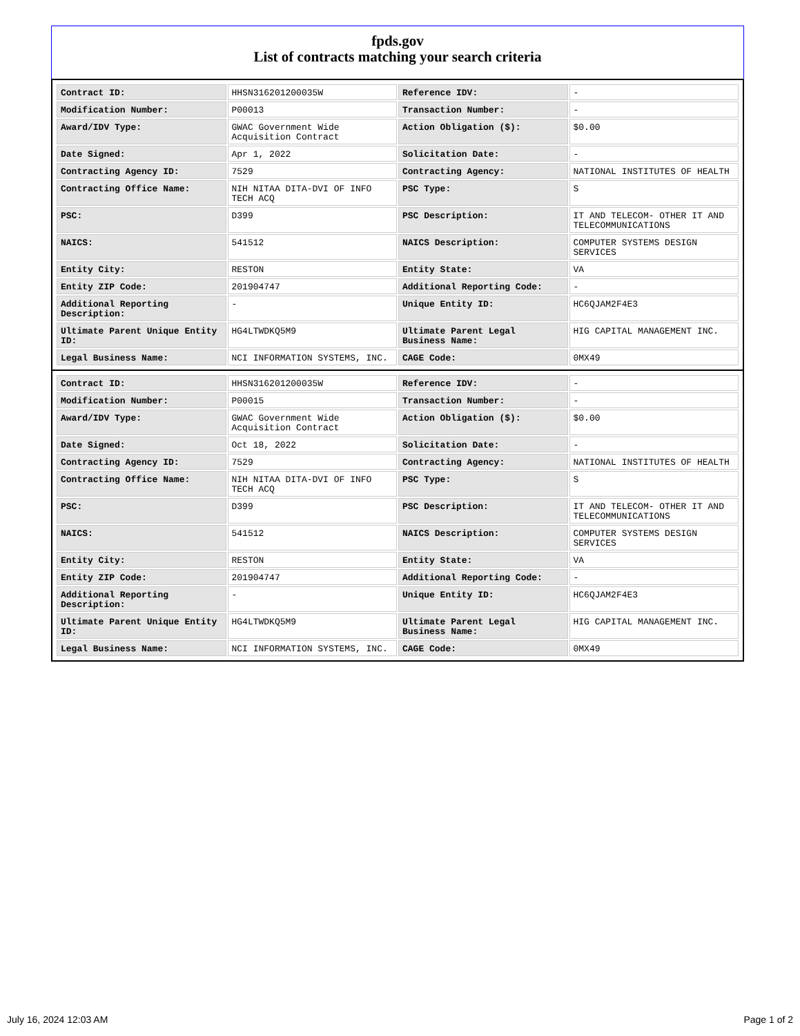fpds.gov
List of contracts matching your search criteria
| Contract ID: | HHSN316201200035W | Reference IDV: | - |
| Modification Number: | P00013 | Transaction Number: | - |
| Award/IDV Type: | GWAC Government Wide Acquisition Contract | Action Obligation ($): | $0.00 |
| Date Signed: | Apr 1, 2022 | Solicitation Date: | - |
| Contracting Agency ID: | 7529 | Contracting Agency: | NATIONAL INSTITUTES OF HEALTH |
| Contracting Office Name: | NIH NITAA DITA-DVI OF INFO TECH ACQ | PSC Type: | S |
| PSC: | D399 | PSC Description: | IT AND TELECOM- OTHER IT AND TELECOMMUNICATIONS |
| NAICS: | 541512 | NAICS Description: | COMPUTER SYSTEMS DESIGN SERVICES |
| Entity City: | RESTON | Entity State: | VA |
| Entity ZIP Code: | 201904747 | Additional Reporting Code: | - |
| Additional Reporting Description: | - | Unique Entity ID: | HC6QJAM2F4E3 |
| Ultimate Parent Unique Entity ID: | HG4LTWDKQ5M9 | Ultimate Parent Legal Business Name: | HIG CAPITAL MANAGEMENT INC. |
| Legal Business Name: | NCI INFORMATION SYSTEMS, INC. | CAGE Code: | 0MX49 |
| Contract ID: | HHSN316201200035W | Reference IDV: | - |
| Modification Number: | P00015 | Transaction Number: | - |
| Award/IDV Type: | GWAC Government Wide Acquisition Contract | Action Obligation ($): | $0.00 |
| Date Signed: | Oct 18, 2022 | Solicitation Date: | - |
| Contracting Agency ID: | 7529 | Contracting Agency: | NATIONAL INSTITUTES OF HEALTH |
| Contracting Office Name: | NIH NITAA DITA-DVI OF INFO TECH ACQ | PSC Type: | S |
| PSC: | D399 | PSC Description: | IT AND TELECOM- OTHER IT AND TELECOMMUNICATIONS |
| NAICS: | 541512 | NAICS Description: | COMPUTER SYSTEMS DESIGN SERVICES |
| Entity City: | RESTON | Entity State: | VA |
| Entity ZIP Code: | 201904747 | Additional Reporting Code: | - |
| Additional Reporting Description: | - | Unique Entity ID: | HC6QJAM2F4E3 |
| Ultimate Parent Unique Entity ID: | HG4LTWDKQ5M9 | Ultimate Parent Legal Business Name: | HIG CAPITAL MANAGEMENT INC. |
| Legal Business Name: | NCI INFORMATION SYSTEMS, INC. | CAGE Code: | 0MX49 |
July 16, 2024 12:03 AM Page 1 of 2